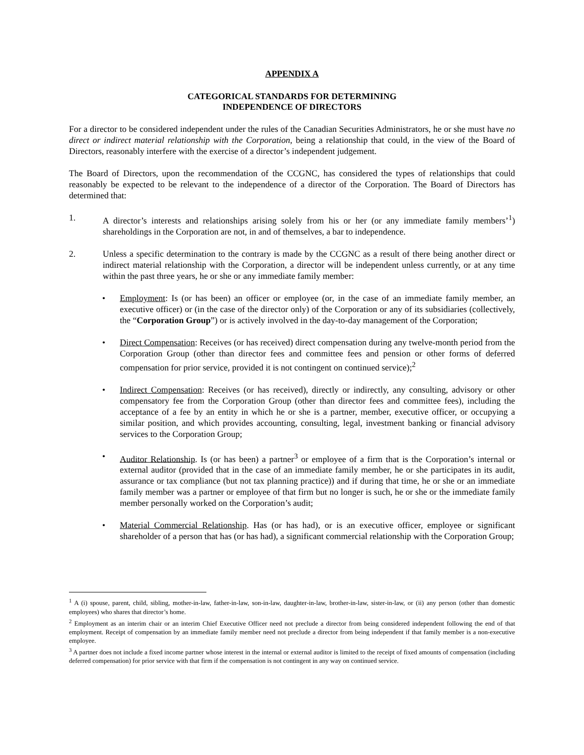APPENDIX A
CATEGORICAL STANDARDS FOR DETERMINING
INDEPENDENCE OF DIRECTORS
For a director to be considered independent under the rules of the Canadian Securities Administrators, he or she must have no direct or indirect material relationship with the Corporation, being a relationship that could, in the view of the Board of Directors, reasonably interfere with the exercise of a director’s independent judgement.
The Board of Directors, upon the recommendation of the CCGNC, has considered the types of relationships that could reasonably be expected to be relevant to the independence of a director of the Corporation. The Board of Directors has determined that:
1. A director’s interests and relationships arising solely from his or her (or any immediate family members’<sup>1</sup>) shareholdings in the Corporation are not, in and of themselves, a bar to independence.
2. Unless a specific determination to the contrary is made by the CCGNC as a result of there being another direct or indirect material relationship with the Corporation, a director will be independent unless currently, or at any time within the past three years, he or she or any immediate family member:
• Employment: Is (or has been) an officer or employee (or, in the case of an immediate family member, an executive officer) or (in the case of the director only) of the Corporation or any of its subsidiaries (collectively, the “Corporation Group”) or is actively involved in the day-to-day management of the Corporation;
• Direct Compensation: Receives (or has received) direct compensation during any twelve-month period from the Corporation Group (other than director fees and committee fees and pension or other forms of deferred compensation for prior service, provided it is not contingent on continued service);<sup>2</sup>
• Indirect Compensation: Receives (or has received), directly or indirectly, any consulting, advisory or other compensatory fee from the Corporation Group (other than director fees and committee fees), including the acceptance of a fee by an entity in which he or she is a partner, member, executive officer, or occupying a similar position, and which provides accounting, consulting, legal, investment banking or financial advisory services to the Corporation Group;
• Auditor Relationship. Is (or has been) a partner<sup>3</sup> or employee of a firm that is the Corporation’s internal or external auditor (provided that in the case of an immediate family member, he or she participates in its audit, assurance or tax compliance (but not tax planning practice)) and if during that time, he or she or an immediate family member was a partner or employee of that firm but no longer is such, he or she or the immediate family member personally worked on the Corporation’s audit;
• Material Commercial Relationship. Has (or has had), or is an executive officer, employee or significant shareholder of a person that has (or has had), a significant commercial relationship with the Corporation Group;
<sup>1</sup> A (i) spouse, parent, child, sibling, mother-in-law, father-in-law, son-in-law, daughter-in-law, brother-in-law, sister-in-law, or (ii) any person (other than domestic employees) who shares that director’s home.
<sup>2</sup> Employment as an interim chair or an interim Chief Executive Officer need not preclude a director from being considered independent following the end of that employment. Receipt of compensation by an immediate family member need not preclude a director from being independent if that family member is a non-executive employee.
<sup>3</sup> A partner does not include a fixed income partner whose interest in the internal or external auditor is limited to the receipt of fixed amounts of compensation (including deferred compensation) for prior service with that firm if the compensation is not contingent in any way on continued service.